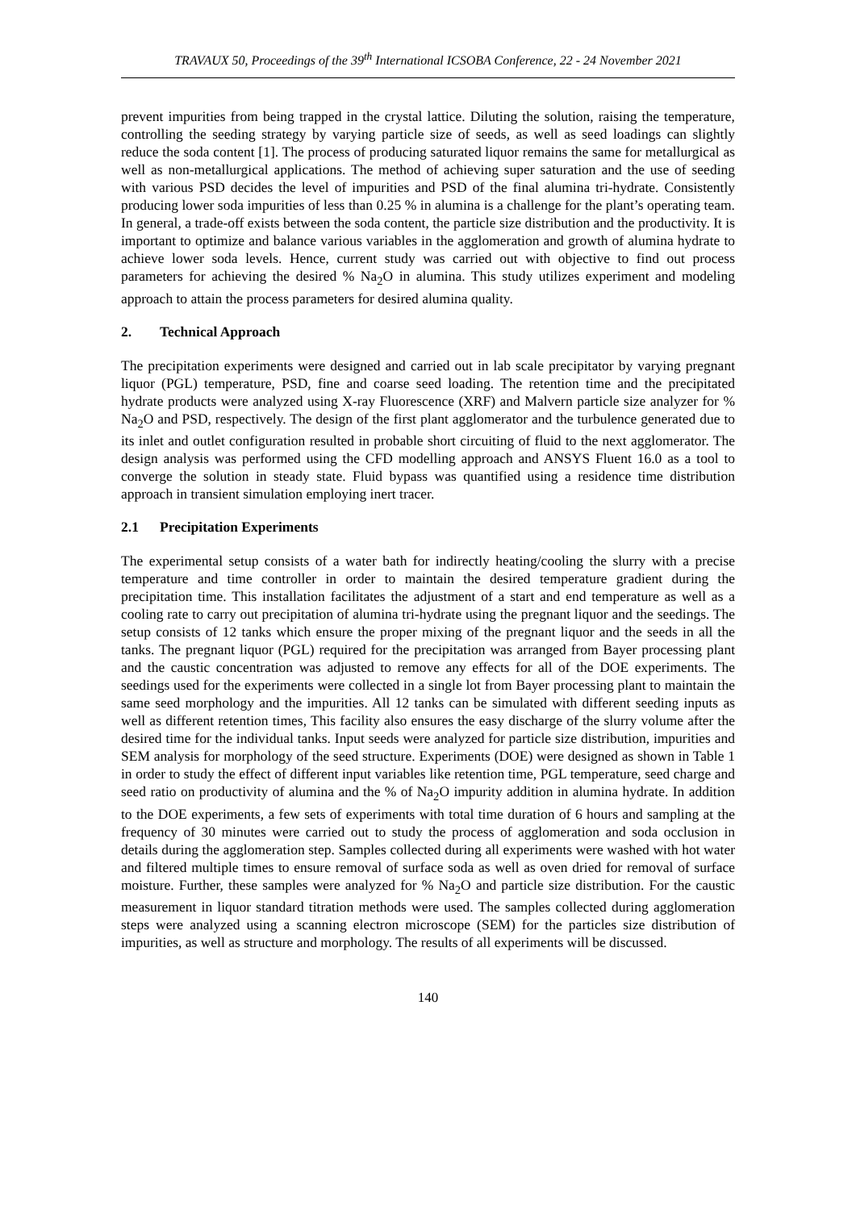TRAVAUX 50, Proceedings of the 39<sup>th</sup> International ICSOBA Conference, 22 - 24 November 2021
prevent impurities from being trapped in the crystal lattice. Diluting the solution, raising the temperature, controlling the seeding strategy by varying particle size of seeds, as well as seed loadings can slightly reduce the soda content [1]. The process of producing saturated liquor remains the same for metallurgical as well as non-metallurgical applications. The method of achieving super saturation and the use of seeding with various PSD decides the level of impurities and PSD of the final alumina tri-hydrate. Consistently producing lower soda impurities of less than 0.25 % in alumina is a challenge for the plant’s operating team. In general, a trade-off exists between the soda content, the particle size distribution and the productivity. It is important to optimize and balance various variables in the agglomeration and growth of alumina hydrate to achieve lower soda levels. Hence, current study was carried out with objective to find out process parameters for achieving the desired % Na<sub>2</sub>O in alumina. This study utilizes experiment and modeling approach to attain the process parameters for desired alumina quality.
2. Technical Approach
The precipitation experiments were designed and carried out in lab scale precipitator by varying pregnant liquor (PGL) temperature, PSD, fine and coarse seed loading. The retention time and the precipitated hydrate products were analyzed using X-ray Fluorescence (XRF) and Malvern particle size analyzer for % Na<sub>2</sub>O and PSD, respectively. The design of the first plant agglomerator and the turbulence generated due to its inlet and outlet configuration resulted in probable short circuiting of fluid to the next agglomerator. The design analysis was performed using the CFD modelling approach and ANSYS Fluent 16.0 as a tool to converge the solution in steady state. Fluid bypass was quantified using a residence time distribution approach in transient simulation employing inert tracer.
2.1 Precipitation Experiments
The experimental setup consists of a water bath for indirectly heating/cooling the slurry with a precise temperature and time controller in order to maintain the desired temperature gradient during the precipitation time. This installation facilitates the adjustment of a start and end temperature as well as a cooling rate to carry out precipitation of alumina tri-hydrate using the pregnant liquor and the seedings. The setup consists of 12 tanks which ensure the proper mixing of the pregnant liquor and the seeds in all the tanks. The pregnant liquor (PGL) required for the precipitation was arranged from Bayer processing plant and the caustic concentration was adjusted to remove any effects for all of the DOE experiments. The seedings used for the experiments were collected in a single lot from Bayer processing plant to maintain the same seed morphology and the impurities. All 12 tanks can be simulated with different seeding inputs as well as different retention times, This facility also ensures the easy discharge of the slurry volume after the desired time for the individual tanks. Input seeds were analyzed for particle size distribution, impurities and SEM analysis for morphology of the seed structure. Experiments (DOE) were designed as shown in Table 1 in order to study the effect of different input variables like retention time, PGL temperature, seed charge and seed ratio on productivity of alumina and the % of Na<sub>2</sub>O impurity addition in alumina hydrate. In addition to the DOE experiments, a few sets of experiments with total time duration of 6 hours and sampling at the frequency of 30 minutes were carried out to study the process of agglomeration and soda occlusion in details during the agglomeration step. Samples collected during all experiments were washed with hot water and filtered multiple times to ensure removal of surface soda as well as oven dried for removal of surface moisture. Further, these samples were analyzed for % Na<sub>2</sub>O and particle size distribution. For the caustic measurement in liquor standard titration methods were used. The samples collected during agglomeration steps were analyzed using a scanning electron microscope (SEM) for the particles size distribution of impurities, as well as structure and morphology. The results of all experiments will be discussed.
140